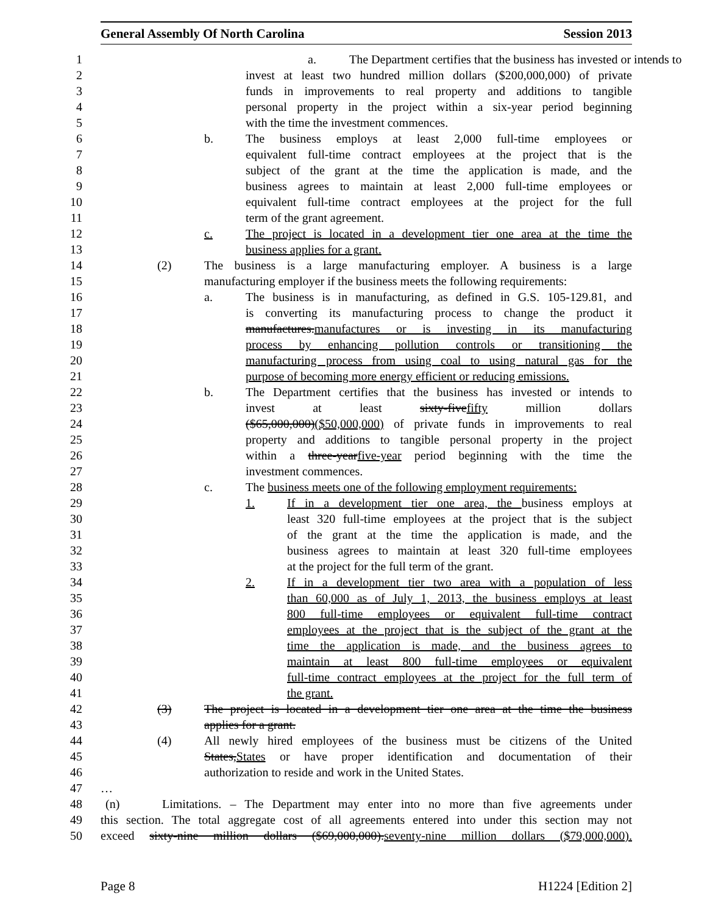General Assembly Of North Carolina Session 2013
1 a. The Department certifies that the business has invested or intends to
2 invest at least two hundred million dollars ($200,000,000) of private
3 funds in improvements to real property and additions to tangible
4 personal property in the project within a six-year period beginning
5 with the time the investment commences.
6 b. The business employs at least 2,000 full-time employees or
7 equivalent full-time contract employees at the project that is the
8 subject of the grant at the time the application is made, and the
9 business agrees to maintain at least 2,000 full-time employees or
10 equivalent full-time contract employees at the project for the full
11 term of the grant agreement.
12 c. The project is located in a development tier one area at the time the
13 business applies for a grant.
14 (2) The business is a large manufacturing employer. A business is a large
15 manufacturing employer if the business meets the following requirements:
16 a. The business is in manufacturing, as defined in G.S. 105-129.81, and
17 is converting its manufacturing process to change the product it
18 manufactures. manufactures or is investing in its manufacturing
19 process by enhancing pollution controls or transitioning the
20 manufacturing process from using coal to using natural gas for the
21 purpose of becoming more energy efficient or reducing emissions.
22 b. The Department certifies that the business has invested or intends to
23 invest at least sixty-five fifty million dollars
24 ($65,000,000)($50,000,000) of private funds in improvements to real
25 property and additions to tangible personal property in the project
26 within a three-year five-year period beginning with the time the
27 investment commences.
28 c. The business meets one of the following employment requirements:
29 1. If in a development tier one area, the business employs at
30 least 320 full-time employees at the project that is the subject
31 of the grant at the time the application is made, and the
32 business agrees to maintain at least 320 full-time employees
33 at the project for the full term of the grant.
34 2. If in a development tier two area with a population of less
35 than 60,000 as of July 1, 2013, the business employs at least
36 800 full-time employees or equivalent full-time contract
37 employees at the project that is the subject of the grant at the
38 time the application is made, and the business agrees to
39 maintain at least 800 full-time employees or equivalent
40 full-time contract employees at the project for the full term of
41 the grant.
42 (3) The project is located in a development tier one area at the time the business
43 applies for a grant.
44 (4) All newly hired employees of the business must be citizens of the United
45 States, States or have proper identification and documentation of their
46 authorization to reside and work in the United States.
47 …
48 (n) Limitations. – The Department may enter into no more than five agreements under
49 this section. The total aggregate cost of all agreements entered into under this section may not
50 exceed sixty-nine million dollars ($69,000,000). seventy-nine million dollars ($79,000,000).
Page 8 H1224 [Edition 2]